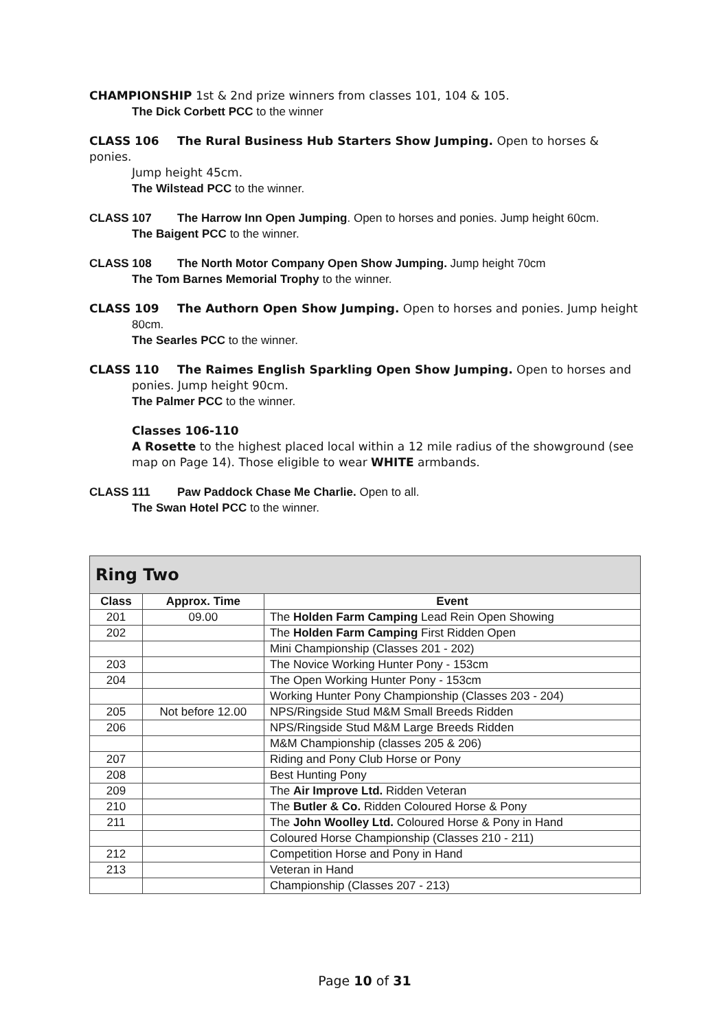CHAMPIONSHIP 1st & 2nd prize winners from classes 101, 104 & 105.
The Dick Corbett PCC to the winner
CLASS 106 The Rural Business Hub Starters Show Jumping. Open to horses & ponies.
Jump height 45cm.
The Wilstead PCC to the winner.
CLASS 107 The Harrow Inn Open Jumping. Open to horses and ponies. Jump height 60cm.
The Baigent PCC to the winner.
CLASS 108 The North Motor Company Open Show Jumping. Jump height 70cm
The Tom Barnes Memorial Trophy to the winner.
CLASS 109 The Authorn Open Show Jumping. Open to horses and ponies. Jump height
80cm.
The Searles PCC to the winner.
CLASS 110 The Raimes English Sparkling Open Show Jumping. Open to horses and
ponies. Jump height 90cm.
The Palmer PCC to the winner.
Classes 106-110
A Rosette to the highest placed local within a 12 mile radius of the showground (see map on Page 14). Those eligible to wear WHITE armbands.
CLASS 111 Paw Paddock Chase Me Charlie. Open to all.
The Swan Hotel PCC to the winner.
| Ring Two | | |
| --- | --- | --- |
| Class | Approx. Time | Event |
| 201 | 09.00 | The Holden Farm Camping Lead Rein Open Showing |
| 202 | | The Holden Farm Camping First Ridden Open |
| | | Mini Championship (Classes 201 - 202) |
| 203 | | The Novice Working Hunter Pony - 153cm |
| 204 | | The Open Working Hunter Pony - 153cm |
| | | Working Hunter Pony Championship (Classes 203 - 204) |
| 205 | Not before 12.00 | NPS/Ringside Stud M&M Small Breeds Ridden |
| 206 | | NPS/Ringside Stud M&M Large Breeds Ridden |
| | | M&M Championship (classes 205 & 206) |
| 207 | | Riding and Pony Club Horse or Pony |
| 208 | | Best Hunting Pony |
| 209 | | The Air Improve Ltd. Ridden Veteran |
| 210 | | The Butler & Co. Ridden Coloured Horse & Pony |
| 211 | | The John Woolley Ltd. Coloured Horse & Pony in Hand |
| | | Coloured Horse Championship (Classes 210 - 211) |
| 212 | | Competition Horse and Pony in Hand |
| 213 | | Veteran in Hand |
| | | Championship (Classes 207 - 213) |
Page 10 of 31